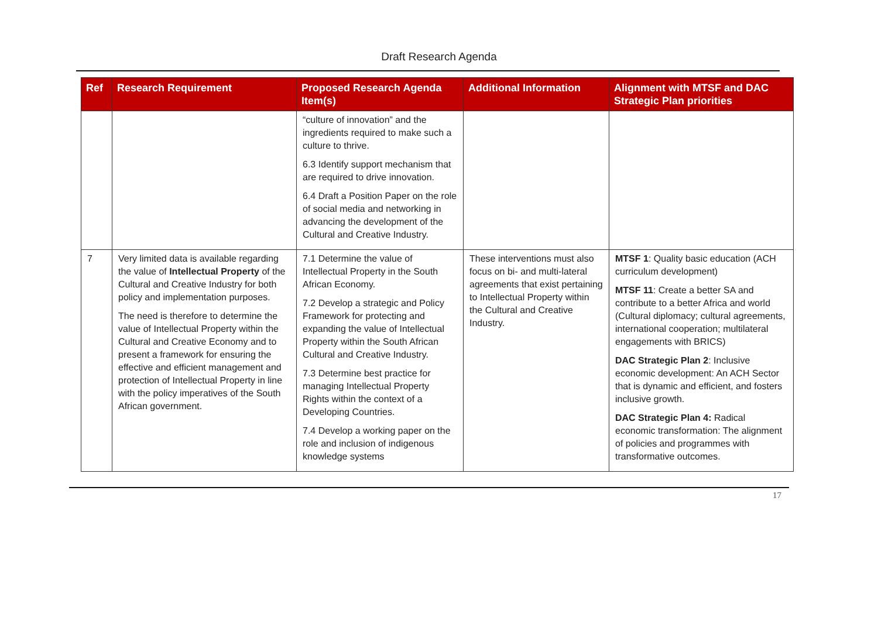Draft Research Agenda
| Ref | Research Requirement | Proposed Research Agenda Item(s) | Additional Information | Alignment with MTSF and DAC Strategic Plan priorities |
| --- | --- | --- | --- | --- |
| | | “culture of innovation” and the ingredients required to make such a culture to thrive. 6.3 Identify support mechanism that are required to drive innovation. 6.4 Draft a Position Paper on the role of social media and networking in advancing the development of the Cultural and Creative Industry. | | |
| 7 | Very limited data is available regarding the value of Intellectual Property of the Cultural and Creative Industry for both policy and implementation purposes. The need is therefore to determine the value of Intellectual Property within the Cultural and Creative Economy and to present a framework for ensuring the effective and efficient management and protection of Intellectual Property in line with the policy imperatives of the South African government. | 7.1 Determine the value of Intellectual Property in the South African Economy. 7.2 Develop a strategic and Policy Framework for protecting and expanding the value of Intellectual Property within the South African Cultural and Creative Industry. 7.3 Determine best practice for managing Intellectual Property Rights within the context of a Developing Countries. 7.4 Develop a working paper on the role and inclusion of indigenous knowledge systems | These interventions must also focus on bi- and multi-lateral agreements that exist pertaining to Intellectual Property within the Cultural and Creative Industry. | MTSF 1 : Quality basic education (ACH curriculum development) MTSF 11 : Create a better SA and contribute to a better Africa and world (Cultural diplomacy; cultural agreements, international cooperation; multilateral engagements with BRICS) DAC Strategic Plan 2 : Inclusive economic development: An ACH Sector that is dynamic and efficient, and fosters inclusive growth. DAC Strategic Plan 4: Radical economic transformation: The alignment of policies and programmes with transformative outcomes. |
17